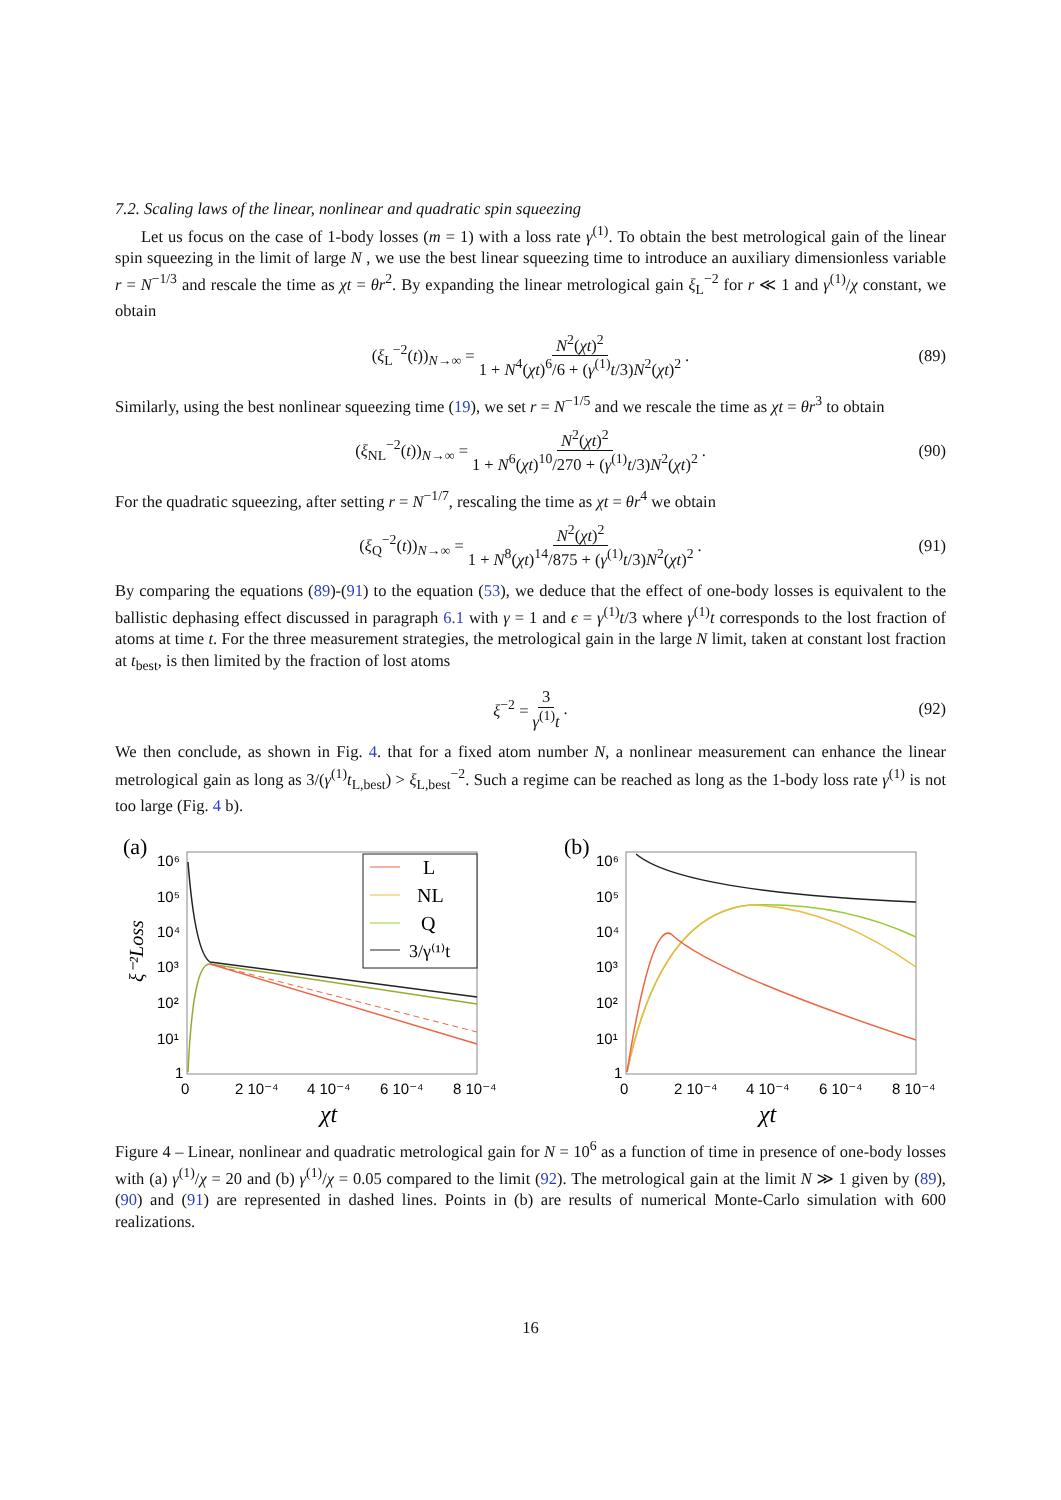7.2. Scaling laws of the linear, nonlinear and quadratic spin squeezing
Let us focus on the case of 1-body losses (m = 1) with a loss rate γ<sup>(1)</sup>. To obtain the best metrological gain of the linear spin squeezing in the limit of large N , we use the best linear squeezing time to introduce an auxiliary dimensionless variable r = N<sup>−1/3</sup> and rescale the time as χt = θr<sup>2</sup>. By expanding the linear metrological gain ξ<sub>L</sub><sup>−2</sup> for r ≪ 1 and γ<sup>(1)</sup>/χ constant, we obtain
(ξ<sub>L</sub><sup>−2</sup>(t))<sub>N→∞</sub> = N<sup>2</sup>(χt)<sup>2</sup> 1 + N<sup>4</sup>(χt)<sup>6</sup>/6 + (γ<sup>(1)</sup>t/3)N<sup>2</sup>(χt)<sup>2</sup>. (89)
Similarly, using the best nonlinear squeezing time (19), we set r = N<sup>−1/5</sup> and we rescale the time as χt = θr<sup>3</sup> to obtain
(ξ<sub>NL</sub><sup>−2</sup>(t))<sub>N→∞</sub> = N<sup>2</sup>(χt)<sup>2</sup> 1 + N<sup>6</sup>(χt)<sup>10</sup>/270 + (γ<sup>(1)</sup>t/3)N<sup>2</sup>(χt)<sup>2</sup>. (90)
For the quadratic squeezing, after setting r = N<sup>−1/7</sup>, rescaling the time as χt = θr<sup>4</sup> we obtain
(ξ<sub>Q</sub><sup>−2</sup>(t))<sub>N→∞</sub> = N<sup>2</sup>(χt)<sup>2</sup> 1 + N<sup>8</sup>(χt)<sup>14</sup>/875 + (γ<sup>(1)</sup>t/3)N<sup>2</sup>(χt)<sup>2</sup>. (91)
By comparing the equations (89)-(91) to the equation (53), we deduce that the effect of one-body losses is equivalent to the ballistic dephasing effect discussed in paragraph 6.1 with γ = 1 and ϵ = γ<sup>(1)</sup>t/3 where γ<sup>(1)</sup>t corresponds to the lost fraction of atoms at time t. For the three measurement strategies, the metrological gain in the large N limit, taken at constant lost fraction at t<sub>best</sub>, is then limited by the fraction of lost atoms
ξ<sup>−2</sup> = 3 γ<sup>(1)</sup>t. (92)
We then conclude, as shown in Fig. 4. that for a fixed atom number N, a nonlinear measurement can enhance the linear metrological gain as long as 3/(γ<sup>(1)</sup>t<sub>L,best</sub>) > ξ<sub>L,best</sub><sup>−2</sup>. Such a regime can be reached as long as the 1-body loss rate γ<sup>(1)</sup> is not too large (Fig. 4 b).
(a)
10⁶
10⁵
10⁴
10³
10²
10¹
1
0
2 10⁻⁴
4 10⁻⁴
6 10⁻⁴
8 10⁻⁴
χt
ξ⁻²Loss
L
NL
Q
3/γ⁽¹⁾t
(b)
10⁶
10⁵
10⁴
10³
10²
10¹
1
0
2 10⁻⁴
4 10⁻⁴
6 10⁻⁴
8 10⁻⁴
χt
Figure 4 – Linear, nonlinear and quadratic metrological gain for N = 10<sup>6</sup> as a function of time in presence of one-body losses with (a) γ<sup>(1)</sup>/χ = 20 and (b) γ<sup>(1)</sup>/χ = 0.05 compared to the limit (92). The metrological gain at the limit N ≫ 1 given by (89), (90) and (91) are represented in dashed lines. Points in (b) are results of numerical Monte-Carlo simulation with 600 realizations.
16